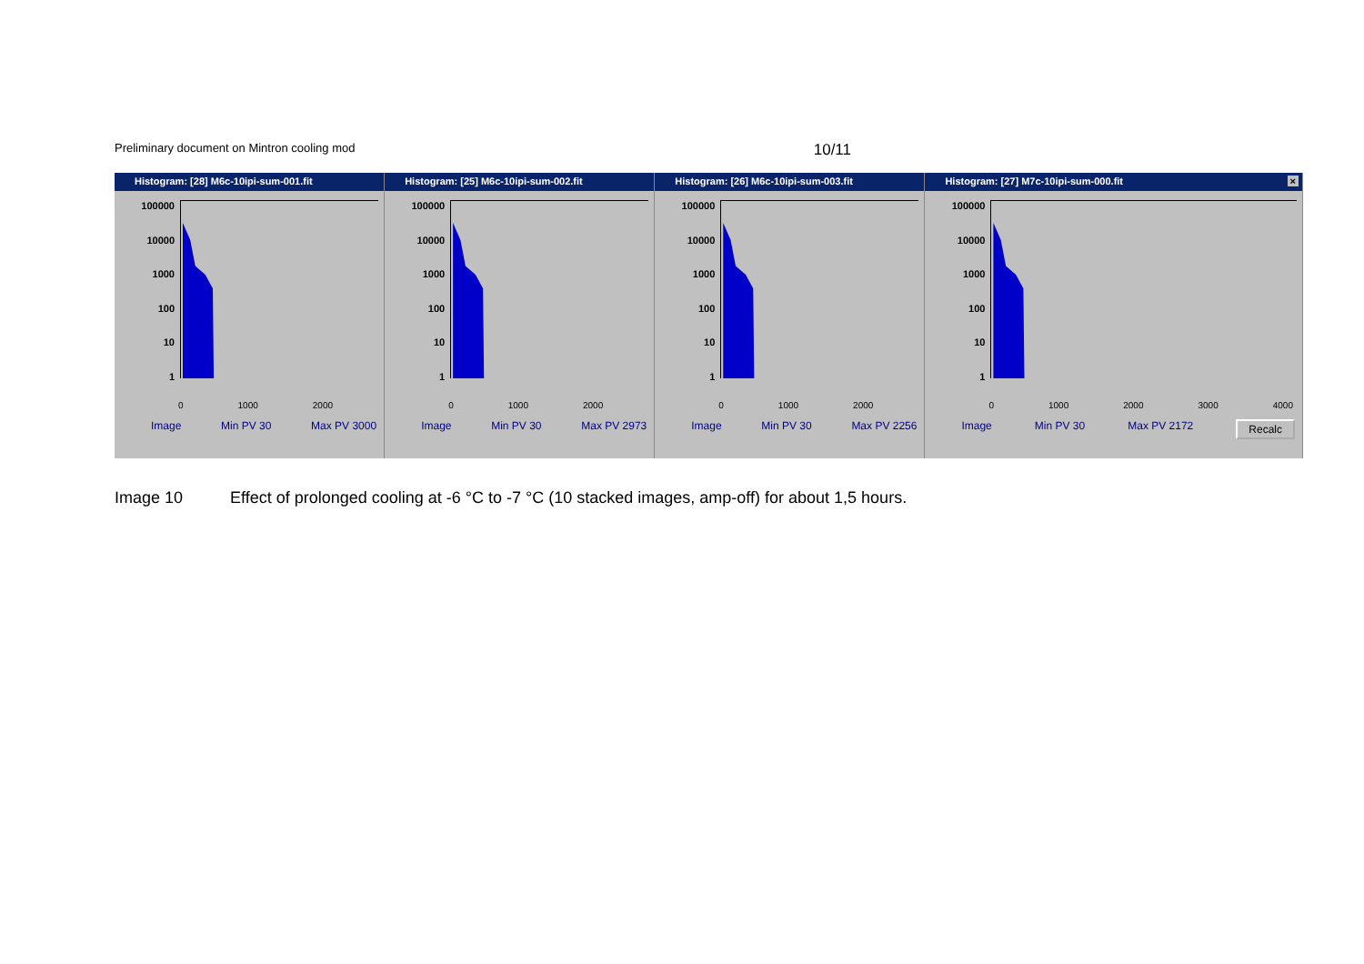Preliminary document on Mintron cooling mod 10/11
Histogram: [28] M6c-10ipi-sum-001.fit
100000
10000
1000
100
10
1
0 1000 2000
Image Min PV 30 Max PV 3000
Histogram: [25] M6c-10ipi-sum-002.fit
100000
10000
1000
100
10
1
0 1000 2000
Image Min PV 30 Max PV 2973
Histogram: [26] M6c-10ipi-sum-003.fit
100000
10000
1000
100
10
1
0 1000 2000
Image Min PV 30 Max PV 2256
Histogram: [27] M7c-10ipi-sum-000.fit ×
100000
10000
1000
100
10
1
0 1000 2000 3000 4000
Image Min PV 30 Max PV 2172 Recalc
Image 10 Effect of prolonged cooling at -6 °C to -7 °C (10 stacked images, amp-off) for about 1,5 hours.